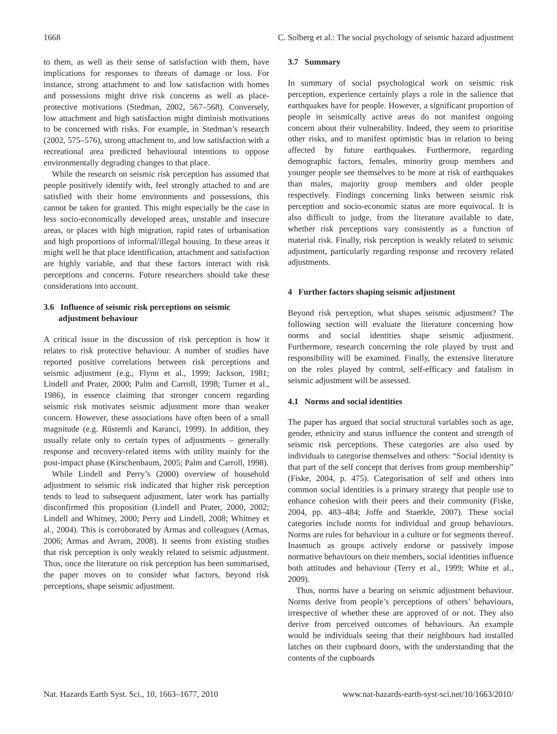1668 C. Solberg et al.: The social psychology of seismic hazard adjustment
to them, as well as their sense of satisfaction with them, have implications for responses to threats of damage or loss. For instance, strong attachment to and low satisfaction with homes and possessions might drive risk concerns as well as place-protective motivations (Stedman, 2002, 567–568). Conversely, low attachment and high satisfaction might diminish motivations to be concerned with risks. For example, in Stedman’s research (2002, 575–576), strong attachment to, and low satisfaction with a recreational area predicted behavioural intentions to oppose environmentally degrading changes to that place.
While the research on seismic risk perception has assumed that people positively identify with, feel strongly attached to and are satisfied with their home environments and possessions, this cannot be taken for granted. This might especially be the case in less socio-economically developed areas, unstable and insecure areas, or places with high migration, rapid rates of urbanisation and high proportions of informal/illegal housing. In these areas it might well be that place identification, attachment and satisfaction are highly variable, and that these factors interact with risk perceptions and concerns. Future researchers should take these considerations into account.
3.6 Influence of seismic risk perceptions on seismic
adjustment behaviour
A critical issue in the discussion of risk perception is how it relates to risk protective behaviour. A number of studies have reported positive correlations between risk perceptions and seismic adjustment (e.g., Flynn et al., 1999; Jackson, 1981; Lindell and Prater, 2000; Palm and Carroll, 1998; Turner et al., 1986), in essence claiming that stronger concern regarding seismic risk motivates seismic adjustment more than weaker concern. However, these associations have often been of a small magnitude (e.g. Rüstemli and Karanci, 1999). In addition, they usually relate only to certain types of adjustments – generally response and recovery-related items with utility mainly for the post-impact phase (Kirschenbaum, 2005; Palm and Carroll, 1998).
While Lindell and Perry’s (2000) overview of household adjustment to seismic risk indicated that higher risk perception tends to lead to subsequent adjustment, later work has partially disconfirmed this proposition (Lindell and Prater, 2000, 2002; Lindell and Whitney, 2000; Perry and Lindell, 2008; Whitney et al., 2004). This is corroborated by Armas and colleagues (Armas, 2006; Armas and Avram, 2008). It seems from existing studies that risk perception is only weakly related to seismic adjustment. Thus, once the literature on risk perception has been summarised, the paper moves on to consider what factors, beyond risk perceptions, shape seismic adjustment.
3.7 Summary
In summary of social psychological work on seismic risk perception, experience certainly plays a role in the salience that earthquakes have for people. However, a significant proportion of people in seismically active areas do not manifest ongoing concern about their vulnerability. Indeed, they seem to prioritise other risks, and to manifest optimistic bias in relation to being affected by future earthquakes. Furthermore, regarding demographic factors, females, minority group members and younger people see themselves to be more at risk of earthquakes than males, majority group members and older people respectively. Findings concerning links between seismic risk perception and socio-economic status are more equivocal. It is also difficult to judge, from the literature available to date, whether risk perceptions vary consistently as a function of material risk. Finally, risk perception is weakly related to seismic adjustment, particularly regarding response and recovery related adjustments.
4 Further factors shaping seismic adjustment
Beyond risk perception, what shapes seismic adjustment? The following section will evaluate the literature concerning how norms and social identities shape seismic adjustment. Furthermore, research concerning the role played by trust and responsibility will be examined. Finally, the extensive literature on the roles played by control, self-efficacy and fatalism in seismic adjustment will be assessed.
4.1 Norms and social identities
The paper has argued that social structural variables such as age, gender, ethnicity and status influence the content and strength of seismic risk perceptions. These categories are also used by individuals to categorise themselves and others: “Social identity is that part of the self concept that derives from group membership” (Fiske, 2004, p. 475). Categorisation of self and others into common social identities is a primary strategy that people use to enhance cohesion with their peers and their community (Fiske, 2004, pp. 483–484; Joffe and Staerkle, 2007). These social categories include norms for individual and group behaviours. Norms are rules for behaviour in a culture or for segments thereof. Inasmuch as groups actively endorse or passively impose normative behaviours on their members, social identities influence both attitudes and behaviour (Terry et al., 1999; White et al., 2009).
Thus, norms have a bearing on seismic adjustment behaviour. Norms derive from people’s perceptions of others’ behaviours, irrespective of whether these are approved of or not. They also derive from perceived outcomes of behaviours. An example would be individuals seeing that their neighbours had installed latches on their cupboard doors, with the understanding that the contents of the cupboards
Nat. Hazards Earth Syst. Sci., 10, 1663–1677, 2010 www.nat-hazards-earth-syst-sci.net/10/1663/2010/